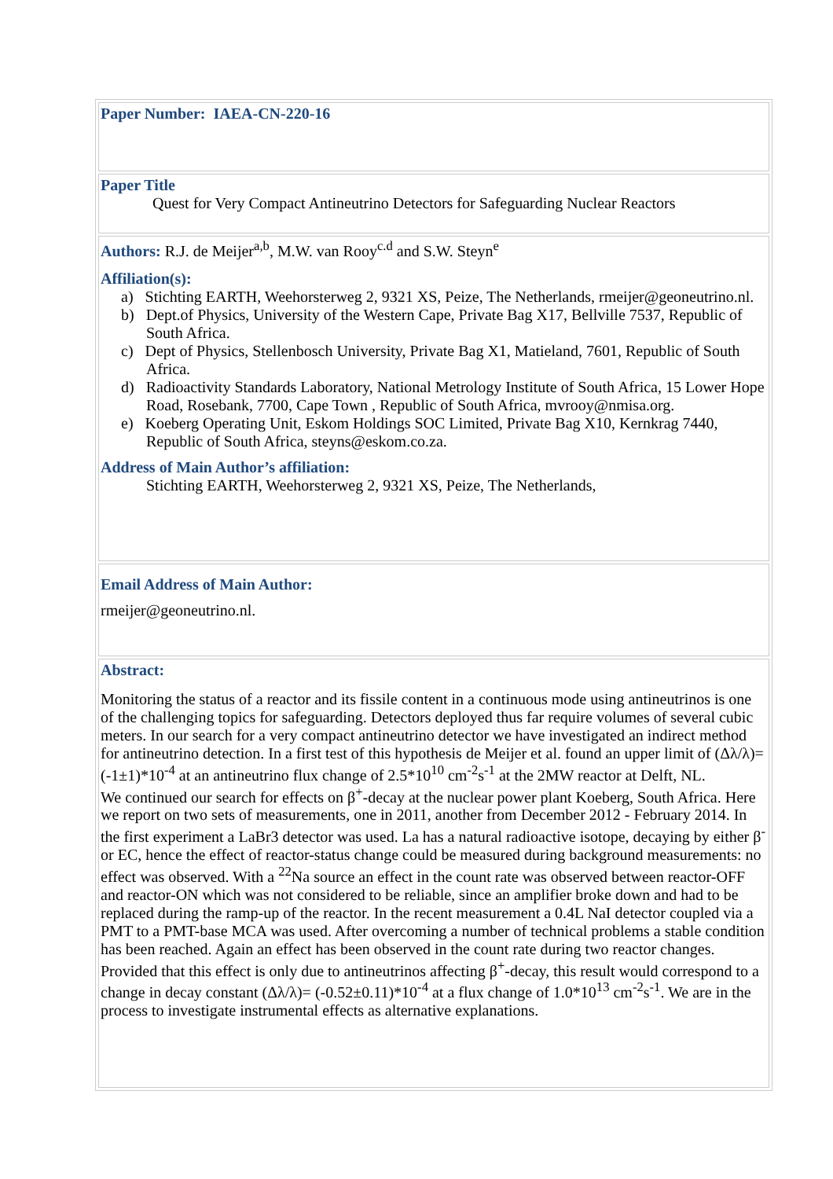Paper Number: IAEA-CN-220-16
Paper Title
Quest for Very Compact Antineutrino Detectors for Safeguarding Nuclear Reactors
Authors: R.J. de Meijer<sup>a,b</sup>, M.W. van Rooy<sup>c.d</sup> and S.W. Steyn<sup>e</sup>
Affiliation(s):
a) Stichting EARTH, Weehorsterweg 2, 9321 XS, Peize, The Netherlands, rmeijer@geoneutrino.nl.
b) Dept.of Physics, University of the Western Cape, Private Bag X17, Bellville 7537, Republic of South Africa.
c) Dept of Physics, Stellenbosch University, Private Bag X1, Matieland, 7601, Republic of South Africa.
d) Radioactivity Standards Laboratory, National Metrology Institute of South Africa, 15 Lower Hope Road, Rosebank, 7700, Cape Town , Republic of South Africa, mvrooy@nmisa.org.
e) Koeberg Operating Unit, Eskom Holdings SOC Limited, Private Bag X10, Kernkrag 7440, Republic of South Africa, steyns@eskom.co.za.
Address of Main Author’s affiliation:
Stichting EARTH, Weehorsterweg 2, 9321 XS, Peize, The Netherlands,
Email Address of Main Author:
rmeijer@geoneutrino.nl.
Abstract:
Monitoring the status of a reactor and its fissile content in a continuous mode using antineutrinos is one of the challenging topics for safeguarding. Detectors deployed thus far require volumes of several cubic meters. In our search for a very compact antineutrino detector we have investigated an indirect method for antineutrino detection. In a first test of this hypothesis de Meijer et al. found an upper limit of (Δλ/λ)=(-1±1)*10<sup>-4</sup> at an antineutrino flux change of 2.5*10<sup>10</sup> cm<sup>-2</sup>s<sup>-1</sup> at the 2MW reactor at Delft, NL.
We continued our search for effects on β<sup>+</sup>-decay at the nuclear power plant Koeberg, South Africa. Here we report on two sets of measurements, one in 2011, another from December 2012 - February 2014. In the first experiment a LaBr3 detector was used. La has a natural radioactive isotope, decaying by either β<sup>-</sup> or EC, hence the effect of reactor-status change could be measured during background measurements: no effect was observed. With a <sup>22</sup>Na source an effect in the count rate was observed between reactor-OFF and reactor-ON which was not considered to be reliable, since an amplifier broke down and had to be replaced during the ramp-up of the reactor. In the recent measurement a 0.4L NaI detector coupled via a PMT to a PMT-base MCA was used. After overcoming a number of technical problems a stable condition has been reached. Again an effect has been observed in the count rate during two reactor changes. Provided that this effect is only due to antineutrinos affecting β<sup>+</sup>-decay, this result would correspond to a change in decay constant (Δλ/λ)= (-0.52±0.11)*10<sup>-4</sup> at a flux change of 1.0*10<sup>13</sup> cm<sup>-2</sup>s<sup>-1</sup>. We are in the process to investigate instrumental effects as alternative explanations.